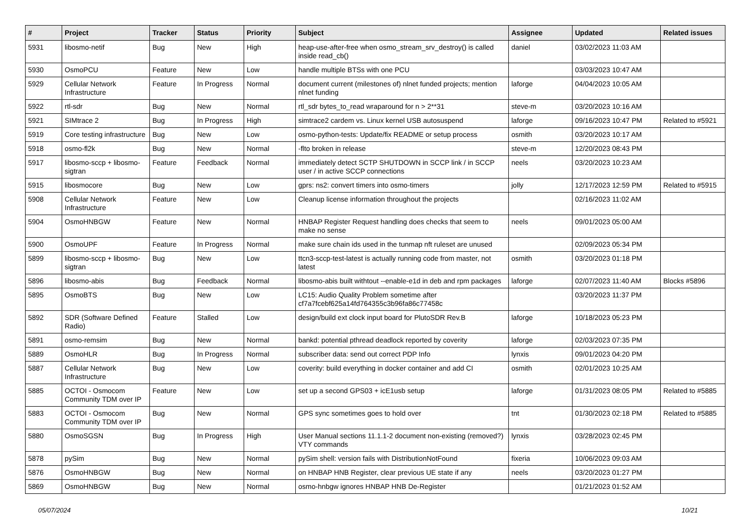| # | Project | Tracker | Status | Priority | Subject | Assignee | Updated | Related issues |
| --- | --- | --- | --- | --- | --- | --- | --- | --- |
| 5931 | libosmo-netif | Bug | New | High | heap-use-after-free when osmo_stream_srv_destroy() is called inside read_cb() | daniel | 03/02/2023 11:03 AM | |
| 5930 | OsmoPCU | Feature | New | Low | handle multiple BTSs with one PCU | | 03/03/2023 10:47 AM | |
| 5929 | Cellular Network Infrastructure | Feature | In Progress | Normal | document current (milestones of) nlnet funded projects; mention nlnet funding | laforge | 04/04/2023 10:05 AM | |
| 5922 | rtl-sdr | Bug | New | Normal | rtl_sdr bytes_to_read wraparound for n > 2**31 | steve-m | 03/20/2023 10:16 AM | |
| 5921 | SIMtrace 2 | Bug | In Progress | High | simtrace2 cardem vs. Linux kernel USB autosuspend | laforge | 09/16/2023 10:47 PM | Related to #5921 |
| 5919 | Core testing infrastructure | Bug | New | Low | osmo-python-tests: Update/fix README or setup process | osmith | 03/20/2023 10:17 AM | |
| 5918 | osmo-fl2k | Bug | New | Normal | -flto broken in release | steve-m | 12/20/2023 08:43 PM | |
| 5917 | libosmo-sccp + libosmo-sigtran | Feature | Feedback | Normal | immediately detect SCTP SHUTDOWN in SCCP link / in SCCP user / in active SCCP connections | neels | 03/20/2023 10:23 AM | |
| 5915 | libosmocore | Bug | New | Low | gprs: ns2: convert timers into osmo-timers | jolly | 12/17/2023 12:59 PM | Related to #5915 |
| 5908 | Cellular Network Infrastructure | Feature | New | Low | Cleanup license information throughout the projects | | 02/16/2023 11:02 AM | |
| 5904 | OsmoHNBGW | Feature | New | Normal | HNBAP Register Request handling does checks that seem to make no sense | neels | 09/01/2023 05:00 AM | |
| 5900 | OsmoUPF | Feature | In Progress | Normal | make sure chain ids used in the tunmap nft ruleset are unused | | 02/09/2023 05:34 PM | |
| 5899 | libosmo-sccp + libosmo-sigtran | Bug | New | Low | ttcn3-sccp-test-latest is actually running code from master, not latest | osmith | 03/20/2023 01:18 PM | |
| 5896 | libosmo-abis | Bug | Feedback | Normal | libosmo-abis built withtout --enable-e1d in deb and rpm packages | laforge | 02/07/2023 11:40 AM | Blocks #5896 |
| 5895 | OsmoBTS | Bug | New | Low | LC15: Audio Quality Problem sometime after cf7a7fcebf625a14fd764355c3b96fa86c77458c | | 03/20/2023 11:37 PM | |
| 5892 | SDR (Software Defined Radio) | Feature | Stalled | Low | design/build ext clock input board for PlutoSDR Rev.B | laforge | 10/18/2023 05:23 PM | |
| 5891 | osmo-remsim | Bug | New | Normal | bankd: potential pthread deadlock reported by coverity | laforge | 02/03/2023 07:35 PM | |
| 5889 | OsmoHLR | Bug | In Progress | Normal | subscriber data: send out correct PDP Info | lynxis | 09/01/2023 04:20 PM | |
| 5887 | Cellular Network Infrastructure | Bug | New | Low | coverity: build everything in docker container and add CI | osmith | 02/01/2023 10:25 AM | |
| 5885 | OCTOI - Osmocom Community TDM over IP | Feature | New | Low | set up a second GPS03 + icE1usb setup | laforge | 01/31/2023 08:05 PM | Related to #5885 |
| 5883 | OCTOI - Osmocom Community TDM over IP | Bug | New | Normal | GPS sync sometimes goes to hold over | tnt | 01/30/2023 02:18 PM | Related to #5885 |
| 5880 | OsmoSGSN | Bug | In Progress | High | User Manual sections 11.1.1-2 document non-existing (removed?) VTY commands | lynxis | 03/28/2023 02:45 PM | |
| 5878 | pySim | Bug | New | Normal | pySim shell: version fails with DistributionNotFound | fixeria | 10/06/2023 09:03 AM | |
| 5876 | OsmoHNBGW | Bug | New | Normal | on HNBAP HNB Register, clear previous UE state if any | neels | 03/20/2023 01:27 PM | |
| 5869 | OsmoHNBGW | Bug | New | Normal | osmo-hnbgw ignores HNBAP HNB De-Register | | 01/21/2023 01:52 AM | |
05/07/2024 10/21